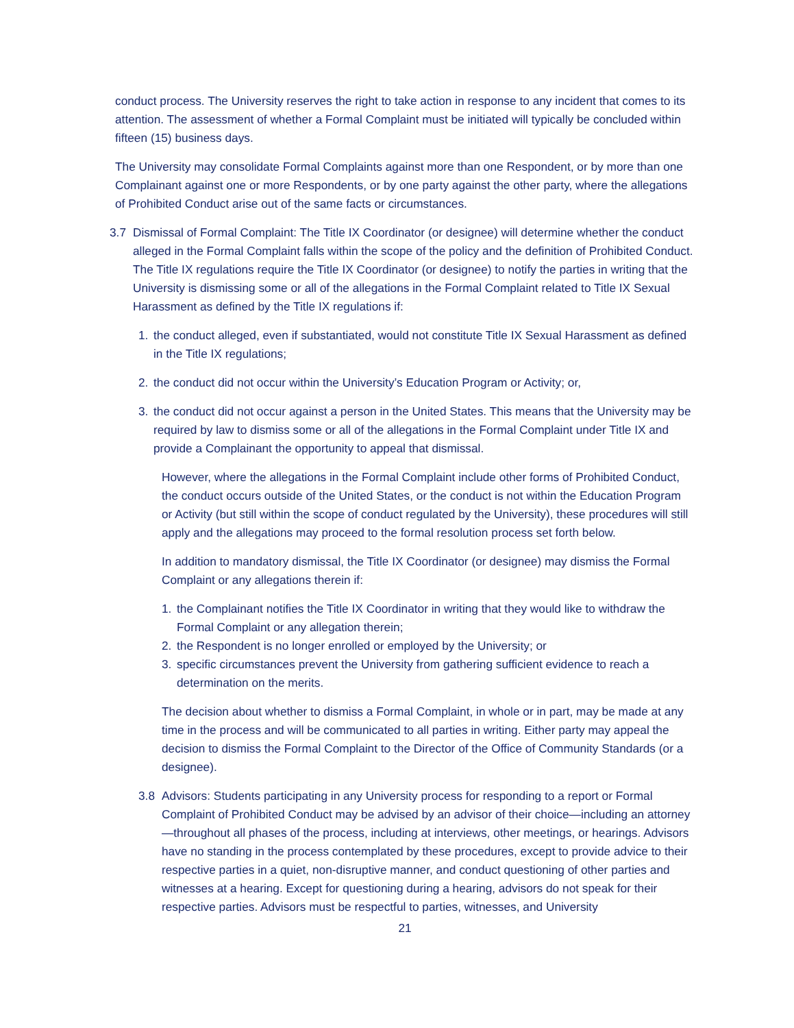conduct process. The University reserves the right to take action in response to any incident that comes to its attention. The assessment of whether a Formal Complaint must be initiated will typically be concluded within fifteen (15) business days.
The University may consolidate Formal Complaints against more than one Respondent, or by more than one Complainant against one or more Respondents, or by one party against the other party, where the allegations of Prohibited Conduct arise out of the same facts or circumstances.
3.7 Dismissal of Formal Complaint: The Title IX Coordinator (or designee) will determine whether the conduct alleged in the Formal Complaint falls within the scope of the policy and the definition of Prohibited Conduct. The Title IX regulations require the Title IX Coordinator (or designee) to notify the parties in writing that the University is dismissing some or all of the allegations in the Formal Complaint related to Title IX Sexual Harassment as defined by the Title IX regulations if:
1. the conduct alleged, even if substantiated, would not constitute Title IX Sexual Harassment as defined in the Title IX regulations;
2. the conduct did not occur within the University’s Education Program or Activity; or,
3. the conduct did not occur against a person in the United States. This means that the University may be required by law to dismiss some or all of the allegations in the Formal Complaint under Title IX and provide a Complainant the opportunity to appeal that dismissal.
However, where the allegations in the Formal Complaint include other forms of Prohibited Conduct, the conduct occurs outside of the United States, or the conduct is not within the Education Program or Activity (but still within the scope of conduct regulated by the University), these procedures will still apply and the allegations may proceed to the formal resolution process set forth below.
In addition to mandatory dismissal, the Title IX Coordinator (or designee) may dismiss the Formal Complaint or any allegations therein if:
1. the Complainant notifies the Title IX Coordinator in writing that they would like to withdraw the Formal Complaint or any allegation therein;
2. the Respondent is no longer enrolled or employed by the University; or
3. specific circumstances prevent the University from gathering sufficient evidence to reach a determination on the merits.
The decision about whether to dismiss a Formal Complaint, in whole or in part, may be made at any time in the process and will be communicated to all parties in writing. Either party may appeal the decision to dismiss the Formal Complaint to the Director of the Office of Community Standards (or a designee).
3.8 Advisors: Students participating in any University process for responding to a report or Formal Complaint of Prohibited Conduct may be advised by an advisor of their choice—including an attorney—throughout all phases of the process, including at interviews, other meetings, or hearings. Advisors have no standing in the process contemplated by these procedures, except to provide advice to their respective parties in a quiet, non-disruptive manner, and conduct questioning of other parties and witnesses at a hearing. Except for questioning during a hearing, advisors do not speak for their respective parties. Advisors must be respectful to parties, witnesses, and University
21